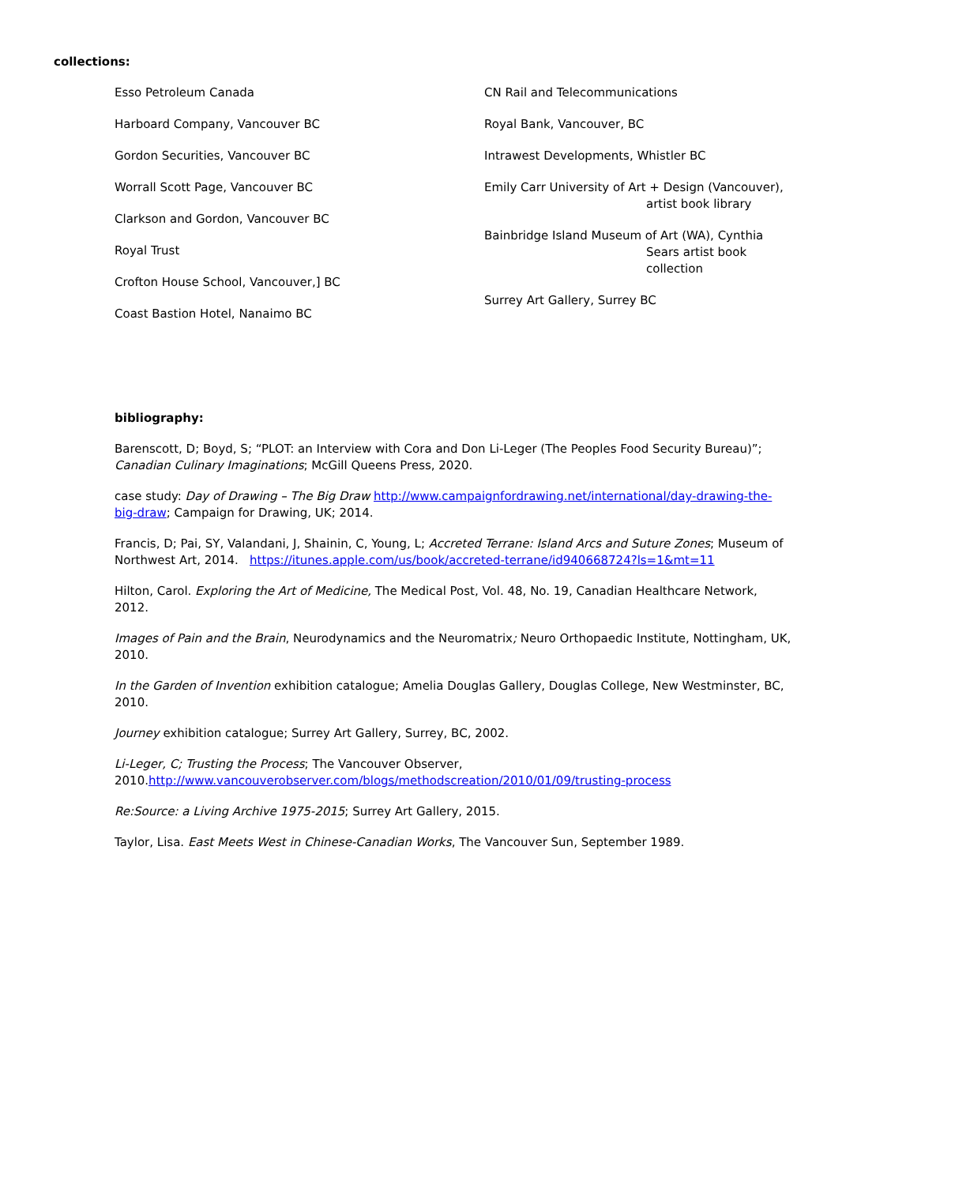collections:
Esso Petroleum Canada
Harboard Company, Vancouver BC
Gordon Securities, Vancouver BC
Worrall Scott Page, Vancouver BC
Clarkson and Gordon, Vancouver BC
Royal Trust
Crofton House School, Vancouver,] BC
Coast Bastion Hotel, Nanaimo BC
CN Rail and Telecommunications
Royal Bank, Vancouver, BC
Intrawest Developments, Whistler BC
Emily Carr University of Art + Design (Vancouver),
artist book library
Bainbridge Island Museum of Art (WA), Cynthia
Sears artist book collection
Surrey Art Gallery, Surrey BC
bibliography:
Barenscott, D; Boyd, S; “PLOT: an Interview with Cora and Don Li-Leger (The Peoples Food Security Bureau)”; Canadian Culinary Imaginations; McGill Queens Press, 2020.
case study: Day of Drawing – The Big Draw http://www.campaignfordrawing.net/international/day-drawing-the-big-draw; Campaign for Drawing, UK; 2014.
Francis, D; Pai, SY, Valandani, J, Shainin, C, Young, L; Accreted Terrane: Island Arcs and Suture Zones; Museum of Northwest Art, 2014. https://itunes.apple.com/us/book/accreted-terrane/id940668724?ls=1&mt=11
Hilton, Carol. Exploring the Art of Medicine, The Medical Post, Vol. 48, No. 19, Canadian Healthcare Network, 2012.
Images of Pain and the Brain, Neurodynamics and the Neuromatrix; Neuro Orthopaedic Institute, Nottingham, UK, 2010.
In the Garden of Invention exhibition catalogue; Amelia Douglas Gallery, Douglas College, New Westminster, BC, 2010.
Journey exhibition catalogue; Surrey Art Gallery, Surrey, BC, 2002.
Li-Leger, C; Trusting the Process; The Vancouver Observer, 2010.http://www.vancouverobserver.com/blogs/methodscreation/2010/01/09/trusting-process
Re:Source: a Living Archive 1975-2015; Surrey Art Gallery, 2015.
Taylor, Lisa. East Meets West in Chinese-Canadian Works, The Vancouver Sun, September 1989.